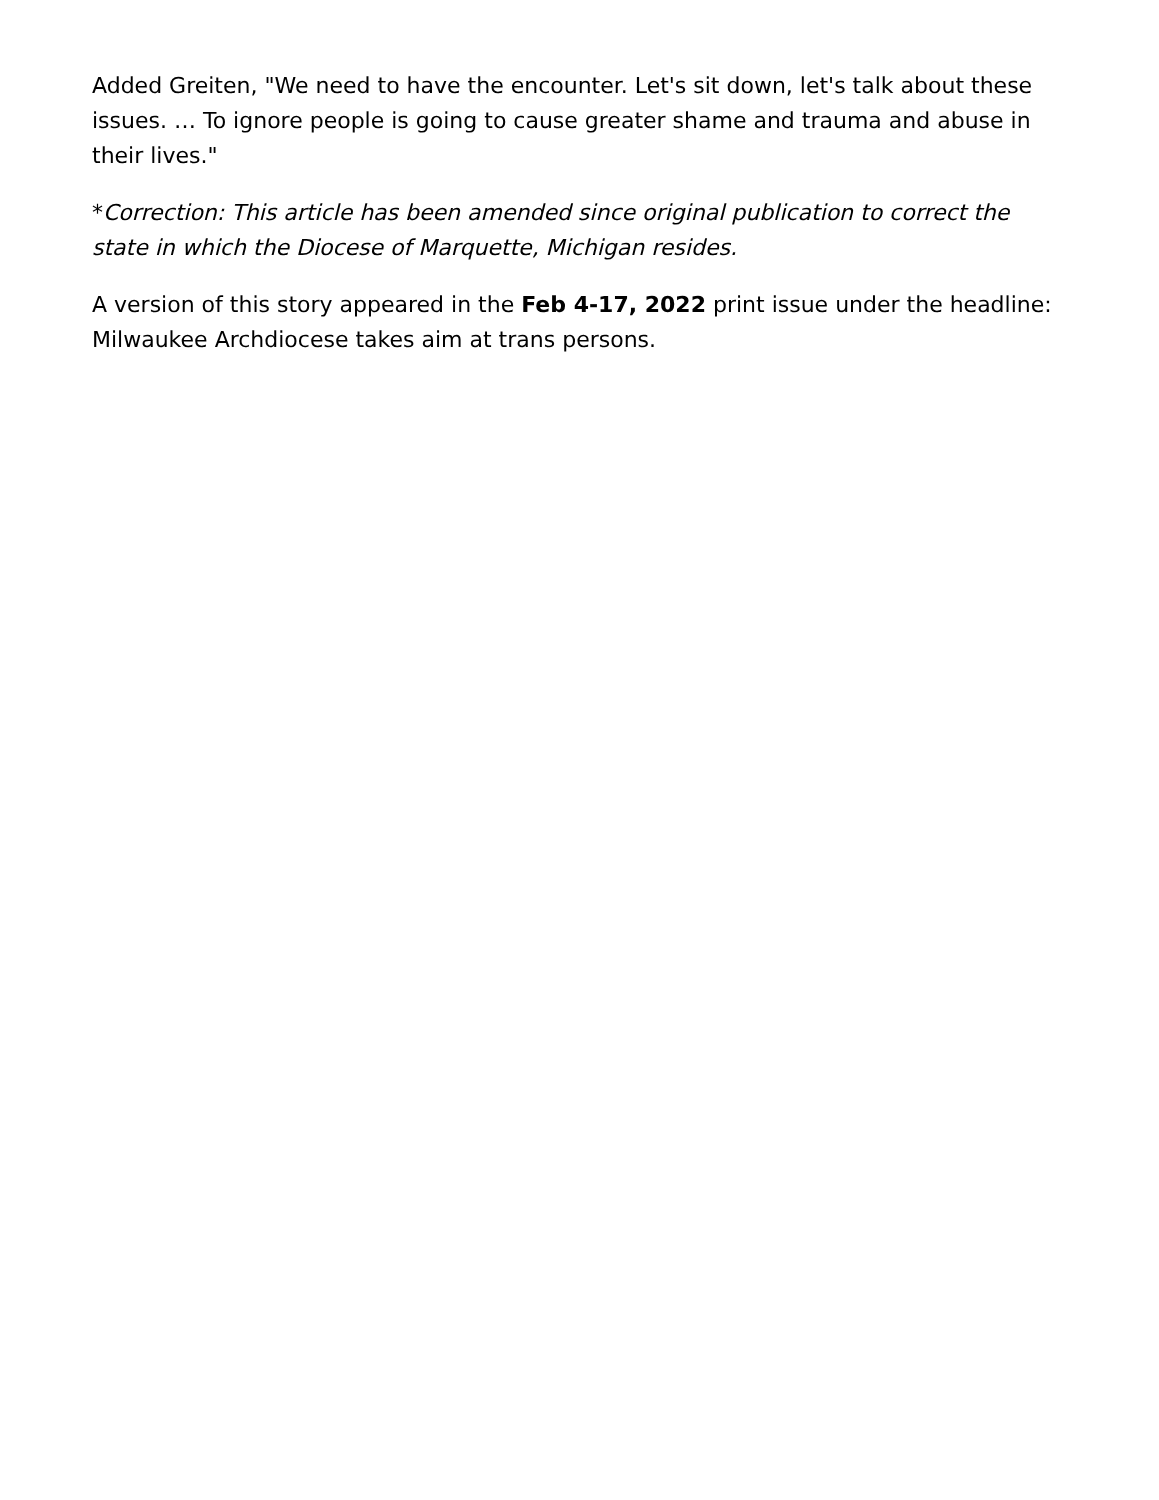Added Greiten, "We need to have the encounter. Let's sit down, let's talk about these issues. … To ignore people is going to cause greater shame and trauma and abuse in their lives."
*Correction: This article has been amended since original publication to correct the state in which the Diocese of Marquette, Michigan resides.
A version of this story appeared in the Feb 4-17, 2022 print issue under the headline: Milwaukee Archdiocese takes aim at trans persons.